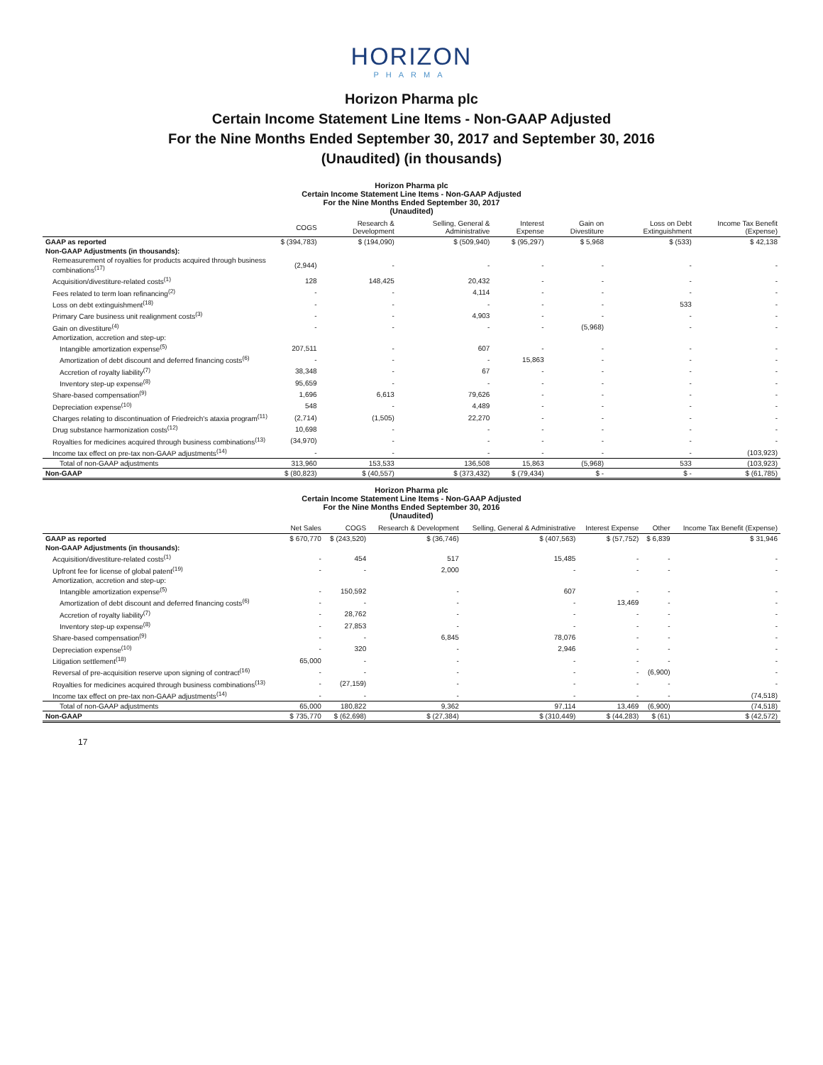HORIZON
PHARMA
Horizon Pharma plc
Certain Income Statement Line Items - Non-GAAP Adjusted
For the Nine Months Ended September 30, 2017 and September 30, 2016
(Unaudited) (in thousands)
Horizon Pharma plc
Certain Income Statement Line Items - Non-GAAP Adjusted
For the Nine Months Ended September 30, 2017
(Unaudited)
| | COGS | Research & Development | Selling, General & Administrative | Interest Expense | Gain on Divestiture | Loss on Debt Extinguishment | Income Tax Benefit (Expense) |
| --- | --- | --- | --- | --- | --- | --- | --- |
| GAAP as reported | $ (394,783) | $ (194,090) | $ (509,940) | $ (95,297) | $ 5,968 | $ (533) | $ 42,138 |
| Non-GAAP Adjustments (in thousands): | | | | | | | |
| Remeasurement of royalties for products acquired through business combinations<sup>(17)</sup> | (2,944) | - | - | - | - | - | - |
| Acquisition/divestiture-related costs<sup>(1)</sup> | 128 | 148,425 | 20,432 | - | - | - | - |
| Fees related to term loan refinancing<sup>(2)</sup> | - | - | 4,114 | - | - | - | - |
| Loss on debt extinguishment<sup>(18)</sup> | - | - | - | - | - | 533 | - |
| Primary Care business unit realignment costs<sup>(3)</sup> | - | - | 4,903 | - | - | - | - |
| Gain on divestiture<sup>(4)</sup> | - | - | - | - | (5,968) | - | - |
| Amortization, accretion and step-up: | | | | | | | |
| Intangible amortization expense<sup>(5)</sup> | 207,511 | - | 607 | - | - | - | - |
| Amortization of debt discount and deferred financing costs<sup>(6)</sup> | - | - | - | 15,863 | - | - | - |
| Accretion of royalty liability<sup>(7)</sup> | 38,348 | - | 67 | - | - | - | - |
| Inventory step-up expense<sup>(8)</sup> | 95,659 | - | - | - | - | - | - |
| Share-based compensation<sup>(9)</sup> | 1,696 | 6,613 | 79,626 | - | - | - | - |
| Depreciation expense<sup>(10)</sup> | 548 | - | 4,489 | - | - | - | - |
| Charges relating to discontinuation of Friedreich's ataxia program<sup>(11)</sup> | (2,714) | (1,505) | 22,270 | - | - | - | - |
| Drug substance harmonization costs<sup>(12)</sup> | 10,698 | - | - | - | - | - | - |
| Royalties for medicines acquired through business combinations<sup>(13)</sup> | (34,970) | - | - | - | - | - | - |
| Income tax effect on pre-tax non-GAAP adjustments<sup>(14)</sup> | - | - | - | - | - | - | (103,923) |
| Total of non-GAAP adjustments | 313,960 | 153,533 | 136,508 | 15,863 | (5,968) | 533 | (103,923) |
| Non-GAAP | $ (80,823) | $ (40,557) | $ (373,432) | $ (79,434) | $ - | $ - | $ (61,785) |
Horizon Pharma plc
Certain Income Statement Line Items - Non-GAAP Adjusted
For the Nine Months Ended September 30, 2016
(Unaudited)
| | Net Sales | COGS | Research & Development | Selling, General & Administrative | Interest Expense | Other | Income Tax Benefit (Expense) |
| --- | --- | --- | --- | --- | --- | --- | --- |
| GAAP as reported | $ 670,770 | $ (243,520) | $ (36,746) | $ (407,563) | $ (57,752) | $ 6,839 | $ 31,946 |
| Non-GAAP Adjustments (in thousands): | | | | | | | |
| Acquisition/divestiture-related costs<sup>(1)</sup> | - | 454 | 517 | 15,485 | - | - | - |
| Upfront fee for license of global patent<sup>(19)</sup> | - | - | 2,000 | - | - | - | - |
| Amortization, accretion and step-up: | | | | | | | |
| Intangible amortization expense<sup>(5)</sup> | - | 150,592 | - | 607 | - | - | - |
| Amortization of debt discount and deferred financing costs<sup>(6)</sup> | - | - | - | - | 13,469 | - | - |
| Accretion of royalty liability<sup>(7)</sup> | - | 28,762 | - | - | - | - | - |
| Inventory step-up expense<sup>(8)</sup> | - | 27,853 | - | - | - | - | - |
| Share-based compensation<sup>(9)</sup> | - | - | 6,845 | 78,076 | - | - | - |
| Depreciation expense<sup>(10)</sup> | - | 320 | - | 2,946 | - | - | - |
| Litigation settlement<sup>(18)</sup> | 65,000 | - | - | - | - | - | - |
| Reversal of pre-acquisition reserve upon signing of contract<sup>(16)</sup> | - | - | - | - | - | (6,900) | - |
| Royalties for medicines acquired through business combinations<sup>(13)</sup> | - | (27,159) | - | - | - | - | - |
| Income tax effect on pre-tax non-GAAP adjustments<sup>(14)</sup> | - | - | - | - | - | - | (74,518) |
| Total of non-GAAP adjustments | 65,000 | 180,822 | 9,362 | 97,114 | 13,469 | (6,900) | (74,518) |
| Non-GAAP | $ 735,770 | $ (62,698) | $ (27,384) | $ (310,449) | $ (44,283) | $ (61) | $ (42,572) |
17